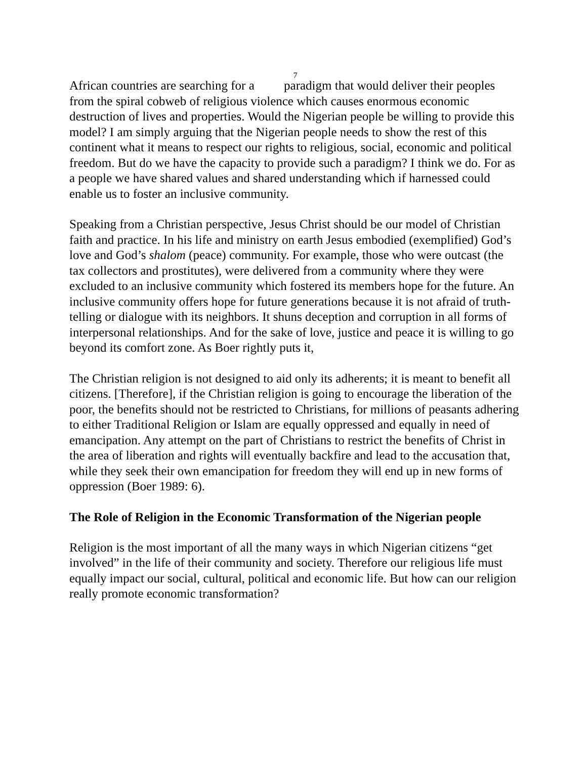7
African countries are searching for a paradigm that would deliver their peoples from the spiral cobweb of religious violence which causes enormous economic destruction of lives and properties. Would the Nigerian people be willing to provide this model? I am simply arguing that the Nigerian people needs to show the rest of this continent what it means to respect our rights to religious, social, economic and political freedom. But do we have the capacity to provide such a paradigm? I think we do. For as a people we have shared values and shared understanding which if harnessed could enable us to foster an inclusive community.
Speaking from a Christian perspective, Jesus Christ should be our model of Christian faith and practice. In his life and ministry on earth Jesus embodied (exemplified) God’s love and God’s shalom (peace) community. For example, those who were outcast (the tax collectors and prostitutes), were delivered from a community where they were excluded to an inclusive community which fostered its members hope for the future. An inclusive community offers hope for future generations because it is not afraid of truth-telling or dialogue with its neighbors. It shuns deception and corruption in all forms of interpersonal relationships. And for the sake of love, justice and peace it is willing to go beyond its comfort zone. As Boer rightly puts it,
The Christian religion is not designed to aid only its adherents; it is meant to benefit all citizens. [Therefore], if the Christian religion is going to encourage the liberation of the poor, the benefits should not be restricted to Christians, for millions of peasants adhering to either Traditional Religion or Islam are equally oppressed and equally in need of emancipation. Any attempt on the part of Christians to restrict the benefits of Christ in the area of liberation and rights will eventually backfire and lead to the accusation that, while they seek their own emancipation for freedom they will end up in new forms of oppression (Boer 1989: 6).
The Role of Religion in the Economic Transformation of the Nigerian people
Religion is the most important of all the many ways in which Nigerian citizens “get involved” in the life of their community and society. Therefore our religious life must equally impact our social, cultural, political and economic life. But how can our religion really promote economic transformation?